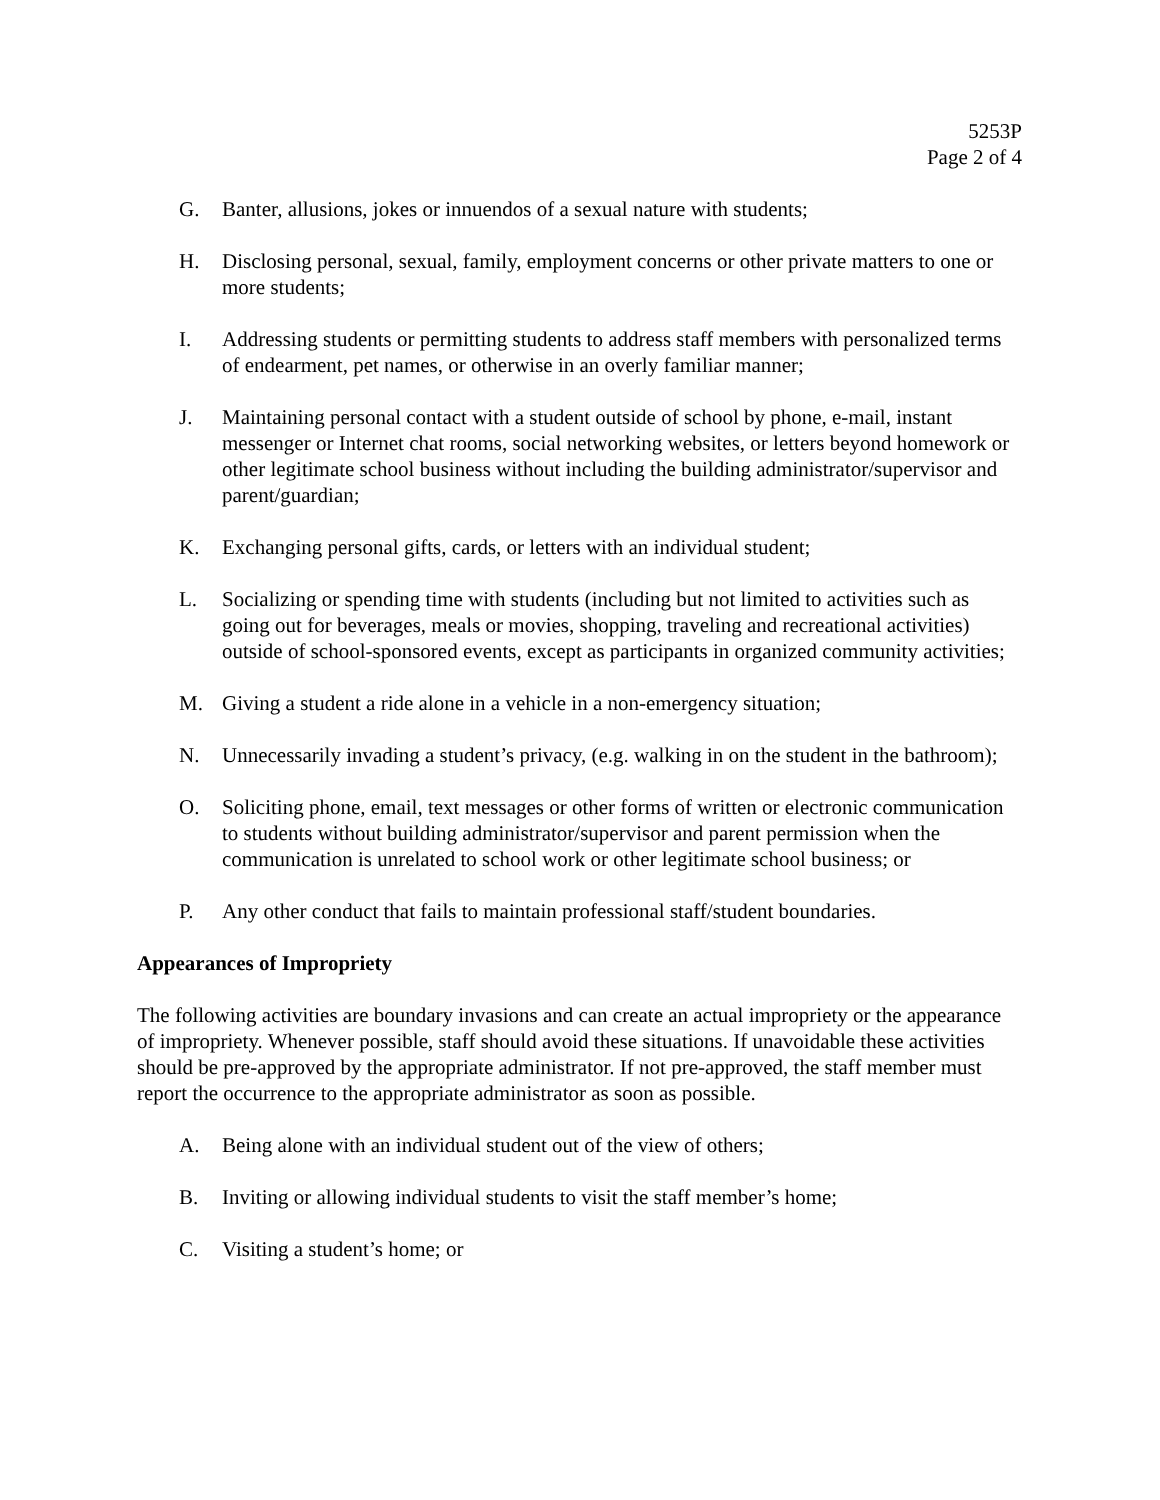5253P
Page 2 of 4
G. Banter, allusions, jokes or innuendos of a sexual nature with students;
H. Disclosing personal, sexual, family, employment concerns or other private matters to one or more students;
I. Addressing students or permitting students to address staff members with personalized terms of endearment, pet names, or otherwise in an overly familiar manner;
J. Maintaining personal contact with a student outside of school by phone, e-mail, instant messenger or Internet chat rooms, social networking websites, or letters beyond homework or other legitimate school business without including the building administrator/supervisor and parent/guardian;
K. Exchanging personal gifts, cards, or letters with an individual student;
L. Socializing or spending time with students (including but not limited to activities such as going out for beverages, meals or movies, shopping, traveling and recreational activities) outside of school-sponsored events, except as participants in organized community activities;
M. Giving a student a ride alone in a vehicle in a non-emergency situation;
N. Unnecessarily invading a student’s privacy, (e.g. walking in on the student in the bathroom);
O. Soliciting phone, email, text messages or other forms of written or electronic communication to students without building administrator/supervisor and parent permission when the communication is unrelated to school work or other legitimate school business; or
P. Any other conduct that fails to maintain professional staff/student boundaries.
Appearances of Impropriety
The following activities are boundary invasions and can create an actual impropriety or the appearance of impropriety. Whenever possible, staff should avoid these situations. If unavoidable these activities should be pre-approved by the appropriate administrator. If not pre-approved, the staff member must report the occurrence to the appropriate administrator as soon as possible.
A. Being alone with an individual student out of the view of others;
B. Inviting or allowing individual students to visit the staff member’s home;
C. Visiting a student’s home; or